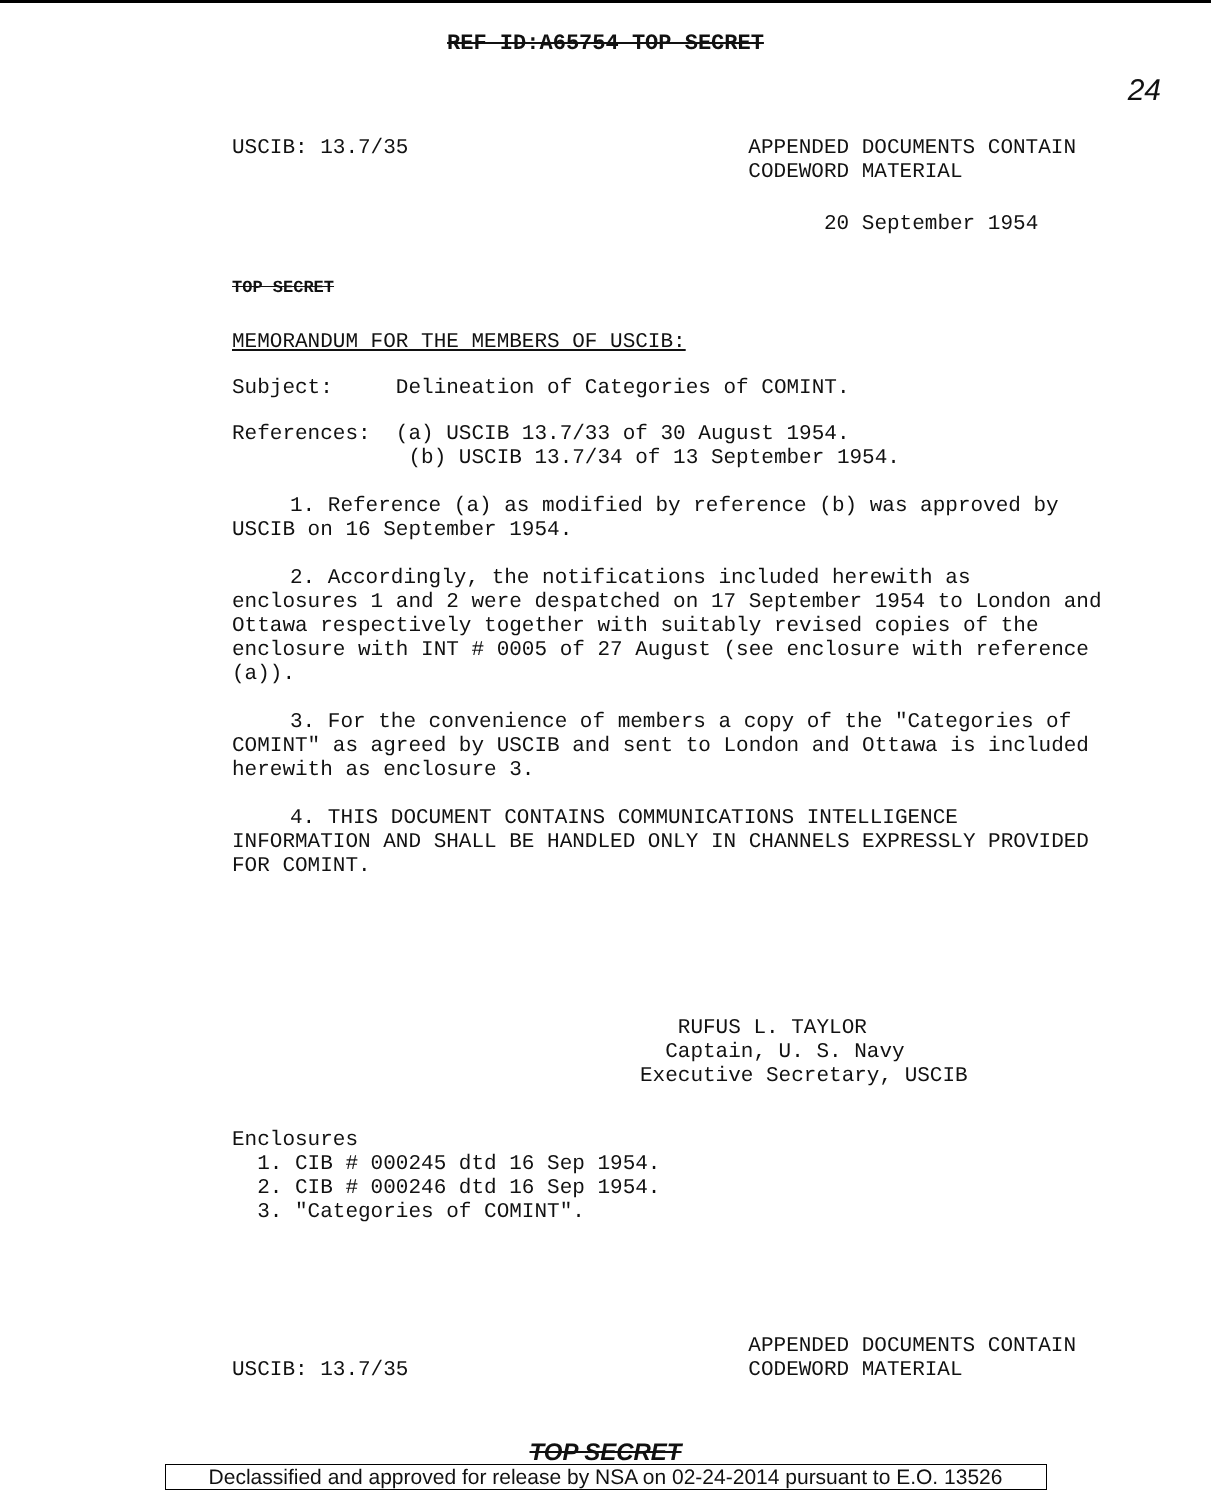REF ID:A65754 TOP SECRET
24
USCIB: 13.7/35 APPENDED DOCUMENTS CONTAIN
CODEWORD MATERIAL
20 September 1954
TOP SECRET
MEMORANDUM FOR THE MEMBERS OF USCIB:
Subject: Delineation of Categories of COMINT.
References: (a) USCIB 13.7/33 of 30 August 1954.
(b) USCIB 13.7/34 of 13 September 1954.
1. Reference (a) as modified by reference (b) was approved by USCIB on 16 September 1954.
2. Accordingly, the notifications included herewith as enclosures 1 and 2 were despatched on 17 September 1954 to London and Ottawa respectively together with suitably revised copies of the enclosure with INT # 0005 of 27 August (see enclosure with reference (a)).
3. For the convenience of members a copy of the "Categories of COMINT" as agreed by USCIB and sent to London and Ottawa is included herewith as enclosure 3.
4. THIS DOCUMENT CONTAINS COMMUNICATIONS INTELLIGENCE INFORMATION AND SHALL BE HANDLED ONLY IN CHANNELS EXPRESSLY PROVIDED FOR COMINT.
RUFUS L. TAYLOR
Captain, U. S. Navy
Executive Secretary, USCIB
Enclosures
1. CIB # 000245 dtd 16 Sep 1954.
2. CIB # 000246 dtd 16 Sep 1954.
3. "Categories of COMINT".
USCIB: 13.7/35
APPENDED DOCUMENTS CONTAIN
CODEWORD MATERIAL
TOP SECRET
Declassified and approved for release by NSA on 02-24-2014 pursuant to E.O. 13526